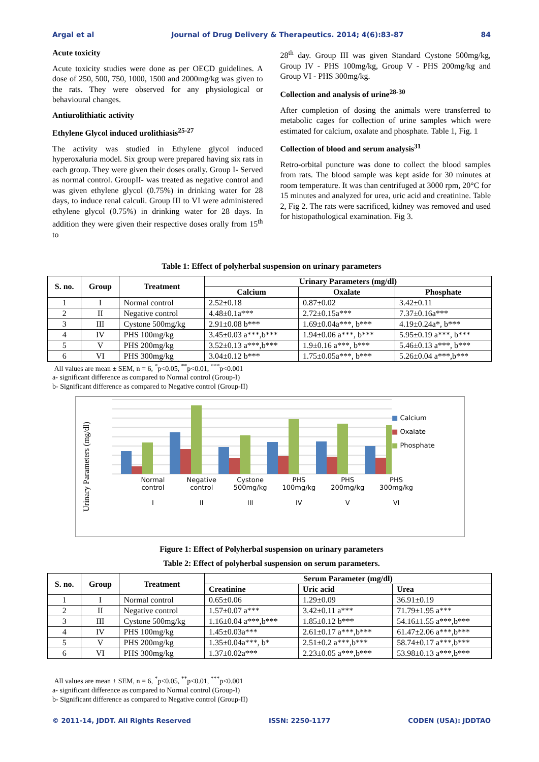Argal et al Journal of Drug Delivery & Therapeutics. 2014; 4(6):83-87 84
Acute toxicity
Acute toxicity studies were done as per OECD guidelines. A dose of 250, 500, 750, 1000, 1500 and 2000mg/kg was given to the rats. They were observed for any physiological or behavioural changes.
Antiurolithiatic activity
Ethylene Glycol induced urolithiasis<sup>25-27</sup>
The activity was studied in Ethylene glycol induced hyperoxaluria model. Six group were prepared having six rats in each group. They were given their doses orally. Group I- Served as normal control. GroupII- was treated as negative control and was given ethylene glycol (0.75%) in drinking water for 28 days, to induce renal calculi. Group III to VI were administered ethylene glycol (0.75%) in drinking water for 28 days. In addition they were given their respective doses orally from 15<sup>th</sup> to
28<sup>th</sup> day. Group III was given Standard Cystone 500mg/kg, Group IV - PHS 100mg/kg, Group V - PHS 200mg/kg and Group VI - PHS 300mg/kg.
Collection and analysis of urine<sup>28-30</sup>
After completion of dosing the animals were transferred to metabolic cages for collection of urine samples which were estimated for calcium, oxalate and phosphate. Table 1, Fig. 1
Collection of blood and serum analysis<sup>31</sup>
Retro-orbital puncture was done to collect the blood samples from rats. The blood sample was kept aside for 30 minutes at room temperature. It was than centrifuged at 3000 rpm, 20°C for 15 minutes and analyzed for urea, uric acid and creatinine. Table 2, Fig 2. The rats were sacrificed, kidney was removed and used for histopathological examination. Fig 3.
Table 1: Effect of polyherbal suspension on urinary parameters
| S. no. | Group | Treatment | Urinary Parameters (mg/dl) | | |
| --- | --- | --- | --- | --- | --- |
| | | | Calcium | Oxalate | Phosphate |
| 1 | I | Normal control | 2.52±0.18 | 0.87±0.02 | 3.42±0.11 |
| 2 | II | Negative control | 4.48±0.1a*** | 2.72±0.15a*** | 7.37±0.16a*** |
| 3 | III | Cystone 500mg/kg | 2.91±0.08 b*** | 1.69±0.04a***, b*** | 4.19±0.24a*, b*** |
| 4 | IV | PHS 100mg/kg | 3.45±0.03 a***,b*** | 1.94±0.06 a***, b*** | 5.95±0.19 a***, b*** |
| 5 | V | PHS 200mg/kg | 3.52±0.13 a***,b*** | 1.9±0.16 a***, b*** | 5.46±0.13 a***, b*** |
| 6 | VI | PHS 300mg/kg | 3.04±0.12 b*** | 1.75±0.05a***, b*** | 5.26±0.04 a***,b*** |
All values are mean ± SEM, n = 6, <sup>*</sup>p<0.05, <sup>**</sup>p<0.01, <sup>***</sup>p<0.001
a- significant difference as compared to Normal control (Group-I)
b- Significant difference as compared to Negative control (Group-II)
Urinary Parameters (mg/dl)
■ Calcium
■ Oxalate
■ Phosphate
Normal control
I
Negative control
II
Cystone 500mg/kg
III
PHS 100mg/kg
IV
PHS 200mg/kg
V
PHS 300mg/kg
VI
Figure 1: Effect of Polyherbal suspension on urinary parameters
Table 2: Effect of polyherbal suspension on serum parameters.
| S. no. | Group | Treatment | Serum Parameter (mg/dl) | | |
| --- | --- | --- | --- | --- | --- |
| | | | Creatinine | Uric acid | Urea |
| 1 | I | Normal control | 0.65±0.06 | 1.29±0.09 | 36.91±0.19 |
| 2 | II | Negative control | 1.57±0.07 a*** | 3.42±0.11 a*** | 71.79±1.95 a*** |
| 3 | III | Cystone 500mg/kg | 1.16±0.04 a***,b*** | 1.85±0.12 b*** | 54.16±1.55 a***,b*** |
| 4 | IV | PHS 100mg/kg | 1.45±0.03a*** | 2.61±0.17 a***,b*** | 61.47±2.06 a***,b*** |
| 5 | V | PHS 200mg/kg | 1.35±0.04a***, b* | 2.51±0.2 a***,b*** | 58.74±0.17 a***,b*** |
| 6 | VI | PHS 300mg/kg | 1.37±0.02a*** | 2.23±0.05 a***,b*** | 53.98±0.13 a***,b*** |
All values are mean ± SEM, n = 6, <sup>*</sup>p<0.05, <sup>**</sup>p<0.01, <sup>***</sup>p<0.001
a- significant difference as compared to Normal control (Group-I)
b- Significant difference as compared to Negative control (Group-II)
© 2011-14, JDDT. All Rights Reserved ISSN: 2250-1177 CODEN (USA): JDDTAO